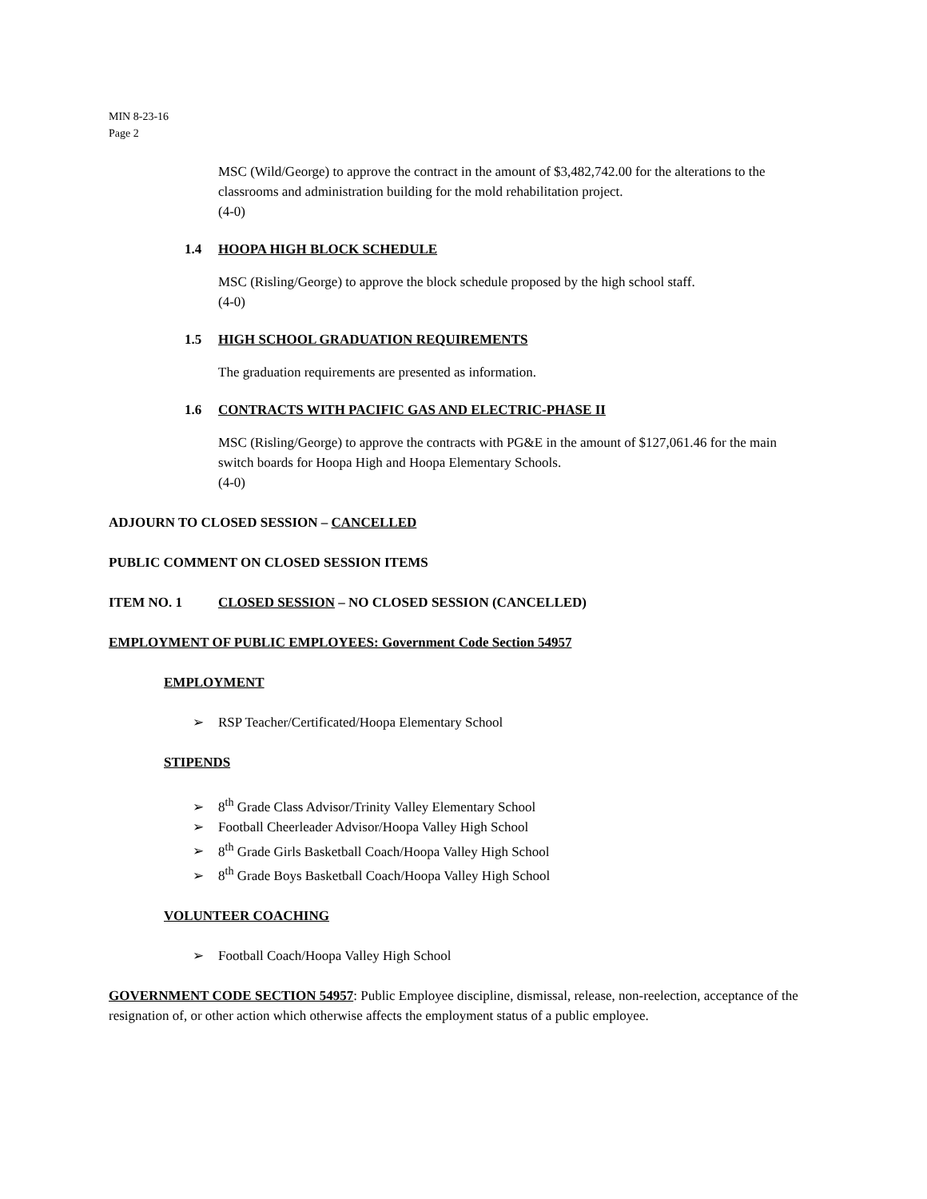MIN 8-23-16
Page 2
MSC (Wild/George) to approve the contract in the amount of $3,482,742.00 for the alterations to the classrooms and administration building for the mold rehabilitation project.
(4-0)
1.4 HOOPA HIGH BLOCK SCHEDULE
MSC (Risling/George) to approve the block schedule proposed by the high school staff.
(4-0)
1.5 HIGH SCHOOL GRADUATION REQUIREMENTS
The graduation requirements are presented as information.
1.6 CONTRACTS WITH PACIFIC GAS AND ELECTRIC-PHASE II
MSC (Risling/George) to approve the contracts with PG&E in the amount of $127,061.46 for the main switch boards for Hoopa High and Hoopa Elementary Schools.
(4-0)
ADJOURN TO CLOSED SESSION – CANCELLED
PUBLIC COMMENT ON CLOSED SESSION ITEMS
ITEM NO. 1 CLOSED SESSION – NO CLOSED SESSION (CANCELLED)
EMPLOYMENT OF PUBLIC EMPLOYEES: Government Code Section 54957
EMPLOYMENT
➢ RSP Teacher/Certificated/Hoopa Elementary School
STIPENDS
➢ 8<sup>th</sup> Grade Class Advisor/Trinity Valley Elementary School
➢ Football Cheerleader Advisor/Hoopa Valley High School
➢ 8<sup>th</sup> Grade Girls Basketball Coach/Hoopa Valley High School
➢ 8<sup>th</sup> Grade Boys Basketball Coach/Hoopa Valley High School
VOLUNTEER COACHING
➢ Football Coach/Hoopa Valley High School
GOVERNMENT CODE SECTION 54957: Public Employee discipline, dismissal, release, non-reelection, acceptance of the resignation of, or other action which otherwise affects the employment status of a public employee.